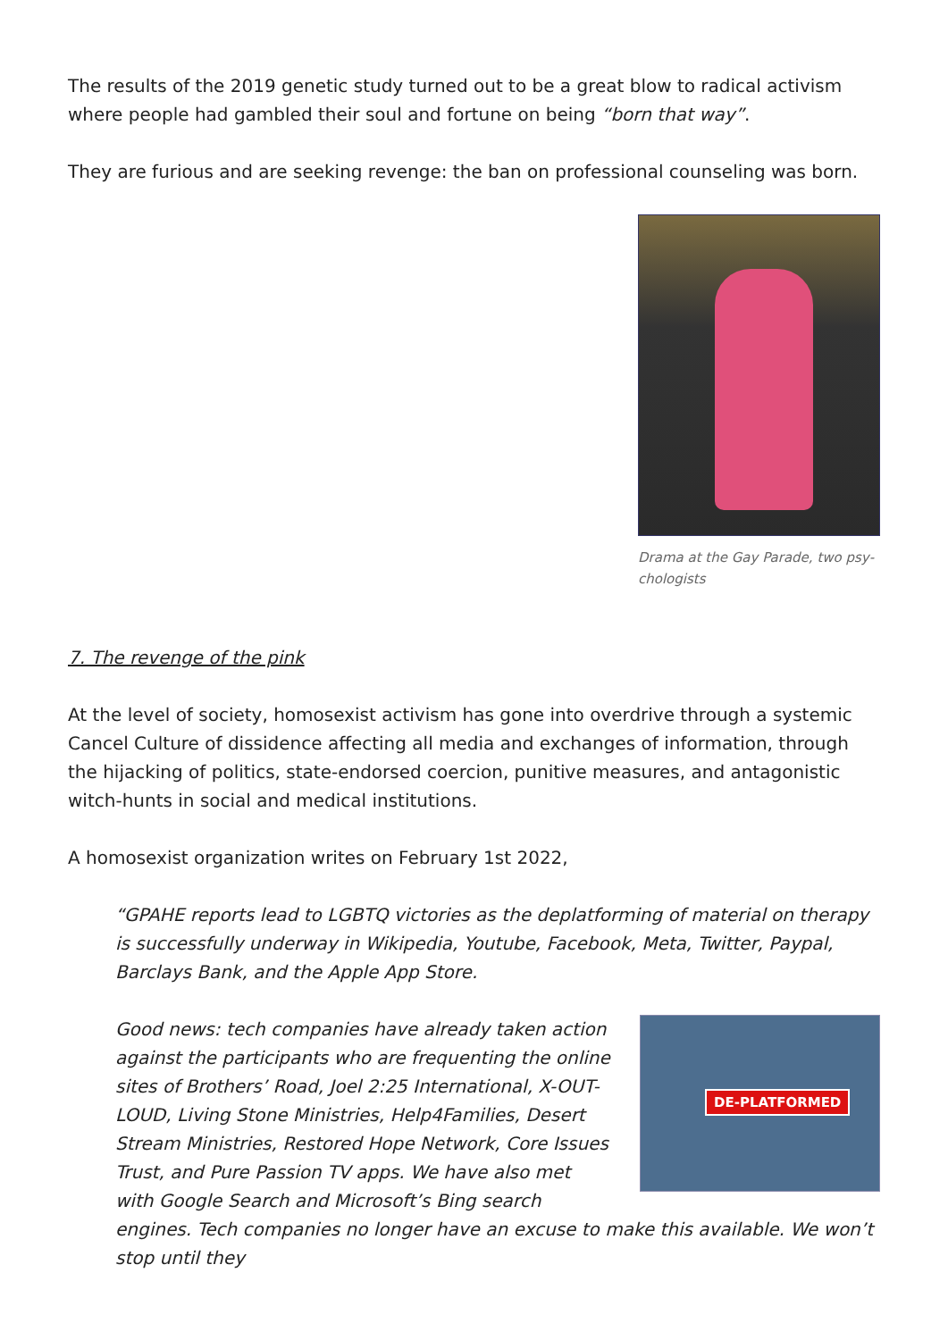The results of the 2019 genetic study turned out to be a great blow to radical activism where people had gambled their soul and fortune on being “born that way”.
They are furious and are seeking revenge: the ban on professional counseling was born.
Drama at the Gay Parade, two psy­chologists
7. The revenge of the pink
At the level of society, homosexist activism has gone into overdrive through a systemic Can­cel Culture of dissidence affecting all media and exchanges of information, through the hijack­ing of politics, state-endorsed coercion, punitive measures, and antagonistic witch-hunts in so­cial and medical institutions.
A homosexist organization writes on February 1st 2022,
“GPAHE reports lead to LGBTQ victories as the deplatforming of material on therapy is successfully underway in Wikipedia, Youtube, Facebook, Meta, Twitter, Paypal, Barclays Bank, and the Apple App Store.
DE-PLATFORMED
Good news: tech companies have already taken action against the participants who are frequenting the online sites of Brothers’ Road, Joel 2:25 International, X-OUT-LOUD, Living Stone Ministries, Help4Families, Desert Stream Ministries, Restored Hope Network, Core Issues Trust, and Pure Passion TV apps. We have also met with Google Search and Microsoft’s Bing search engines. Tech companies no longer have an excuse to make this available. We won’t stop until they